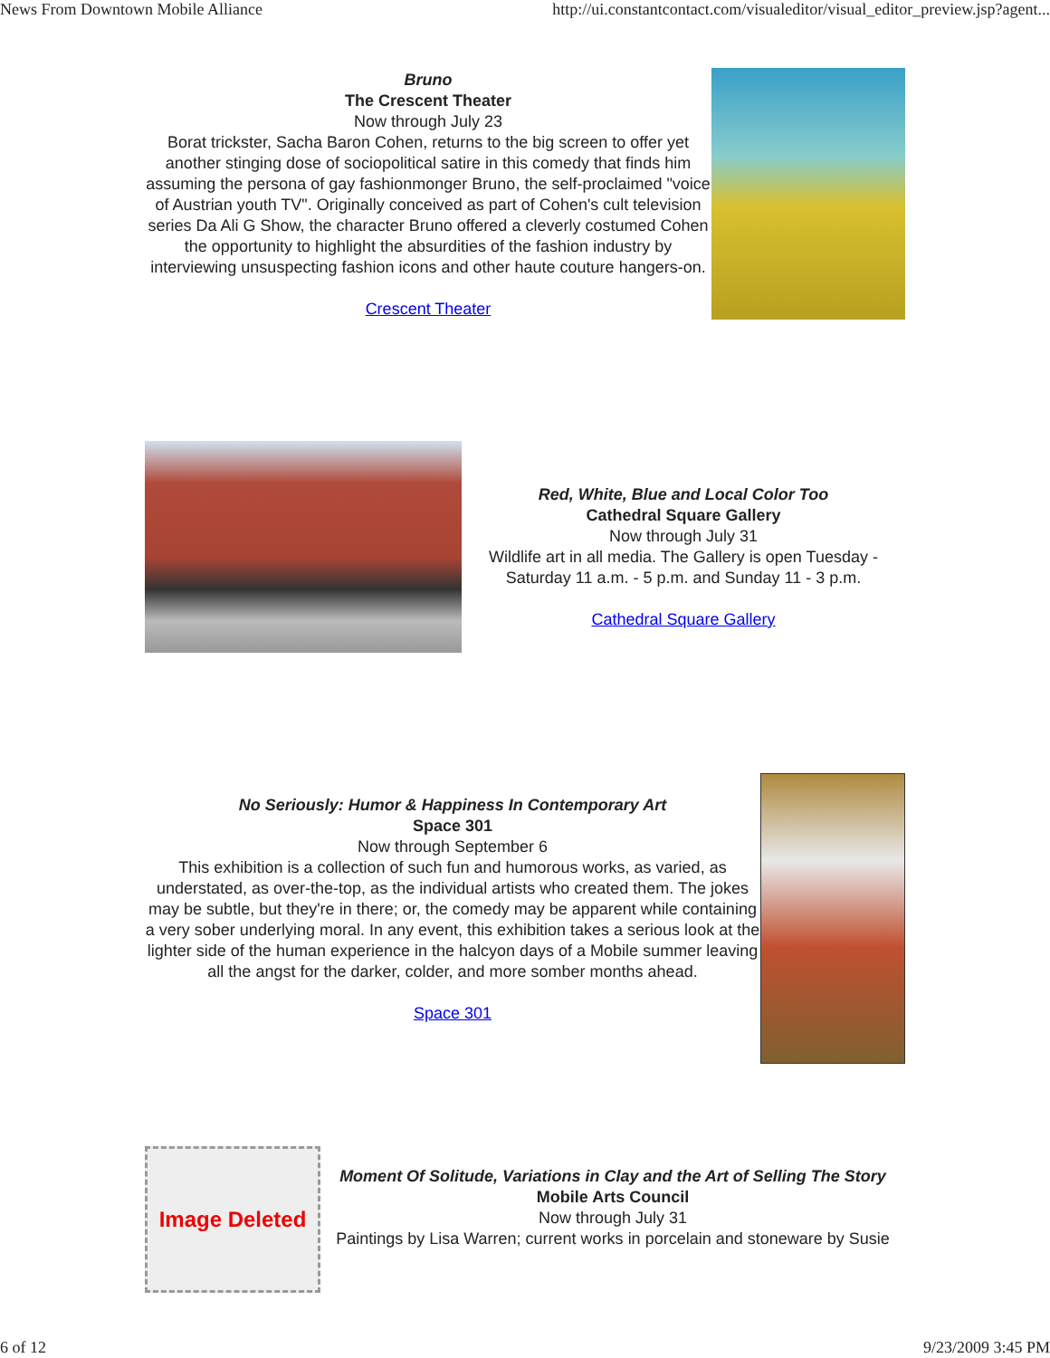News From Downtown Mobile Alliance http://ui.constantcontact.com/visualeditor/visual_editor_preview.jsp?agent...
Bruno
The Crescent Theater
Now through July 23
Borat trickster, Sacha Baron Cohen, returns to the big screen to offer yet another stinging dose of sociopolitical satire in this comedy that finds him assuming the persona of gay fashionmonger Bruno, the self-proclaimed "voice of Austrian youth TV". Originally conceived as part of Cohen's cult television series Da Ali G Show, the character Bruno offered a cleverly costumed Cohen the opportunity to highlight the absurdities of the fashion industry by interviewing unsuspecting fashion icons and other haute couture hangers-on.
Crescent Theater
Red, White, Blue and Local Color Too
Cathedral Square Gallery
Now through July 31
Wildlife art in all media. The Gallery is open Tuesday - Saturday 11 a.m. - 5 p.m. and Sunday 11 - 3 p.m.
Cathedral Square Gallery
No Seriously: Humor & Happiness In Contemporary Art
Space 301
Now through September 6
This exhibition is a collection of such fun and humorous works, as varied, as understated, as over-the-top, as the individual artists who created them. The jokes may be subtle, but they're in there; or, the comedy may be apparent while containing a very sober underlying moral. In any event, this exhibition takes a serious look at the lighter side of the human experience in the halcyon days of a Mobile summer leaving all the angst for the darker, colder, and more somber months ahead.
Space 301
Image Deleted
Moment Of Solitude, Variations in Clay and the Art of Selling The Story
Mobile Arts Council
Now through July 31
Paintings by Lisa Warren; current works in porcelain and stoneware by Susie
6 of 12 9/23/2009 3:45 PM